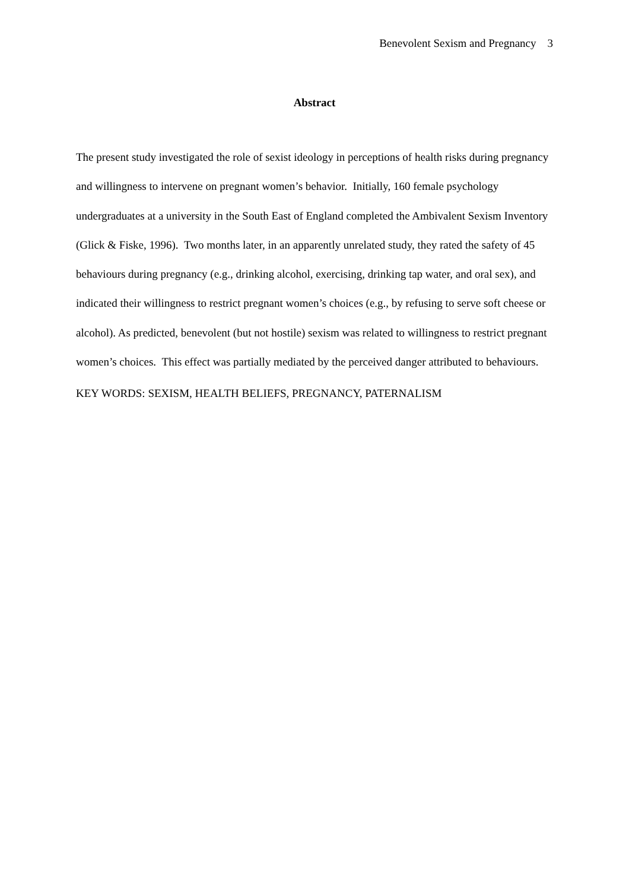Benevolent Sexism and Pregnancy 3
Abstract
The present study investigated the role of sexist ideology in perceptions of health risks during pregnancy and willingness to intervene on pregnant women’s behavior. Initially, 160 female psychology undergraduates at a university in the South East of England completed the Ambivalent Sexism Inventory (Glick & Fiske, 1996). Two months later, in an apparently unrelated study, they rated the safety of 45 behaviours during pregnancy (e.g., drinking alcohol, exercising, drinking tap water, and oral sex), and indicated their willingness to restrict pregnant women’s choices (e.g., by refusing to serve soft cheese or alcohol). As predicted, benevolent (but not hostile) sexism was related to willingness to restrict pregnant women’s choices. This effect was partially mediated by the perceived danger attributed to behaviours.
KEY WORDS: SEXISM, HEALTH BELIEFS, PREGNANCY, PATERNALISM